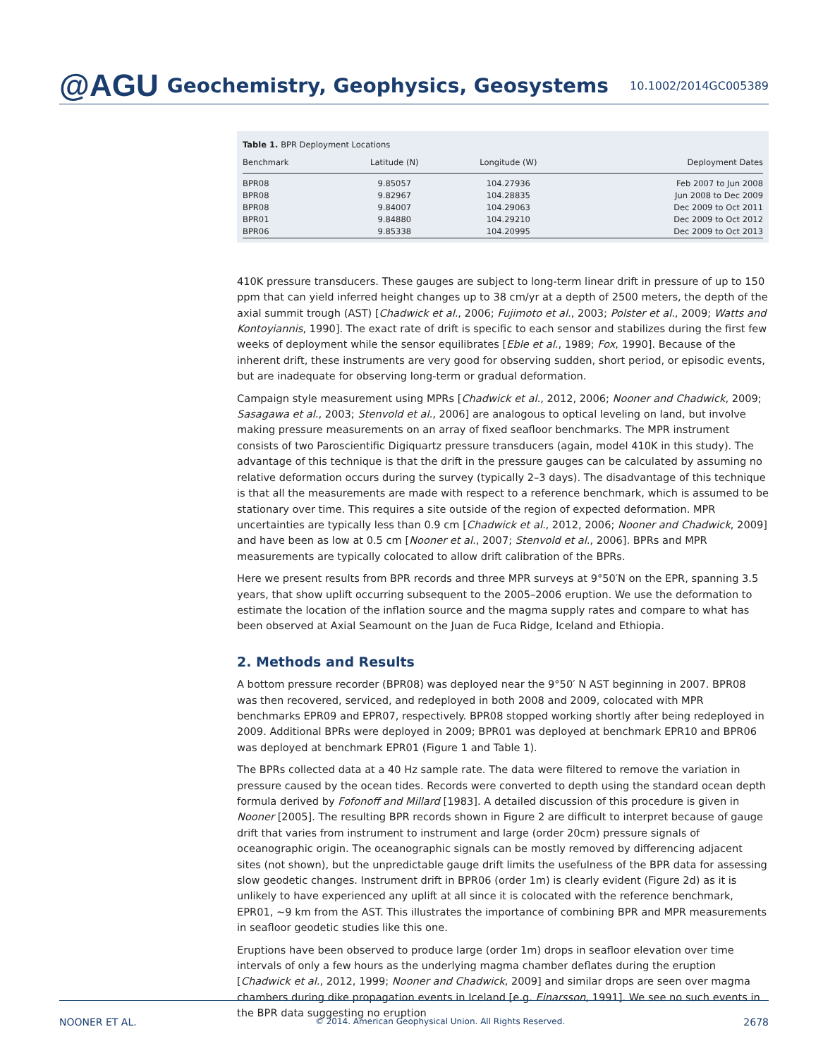@AGU Geochemistry, Geophysics, Geosystems 10.1002/2014GC005389
Table 1. BPR Deployment Locations
| Benchmark | Latitude (N) | Longitude (W) | Deployment Dates |
| --- | --- | --- | --- |
| BPR08 | 9.85057 | 104.27936 | Feb 2007 to Jun 2008 |
| BPR08 | 9.82967 | 104.28835 | Jun 2008 to Dec 2009 |
| BPR08 | 9.84007 | 104.29063 | Dec 2009 to Oct 2011 |
| BPR01 | 9.84880 | 104.29210 | Dec 2009 to Oct 2012 |
| BPR06 | 9.85338 | 104.20995 | Dec 2009 to Oct 2013 |
410K pressure transducers. These gauges are subject to long-term linear drift in pressure of up to 150 ppm that can yield inferred height changes up to 38 cm/yr at a depth of 2500 meters, the depth of the axial summit trough (AST) [Chadwick et al., 2006; Fujimoto et al., 2003; Polster et al., 2009; Watts and Kontoyiannis, 1990]. The exact rate of drift is specific to each sensor and stabilizes during the first few weeks of deployment while the sensor equilibrates [Eble et al., 1989; Fox, 1990]. Because of the inherent drift, these instruments are very good for observing sudden, short period, or episodic events, but are inadequate for observing long-term or gradual deformation.
Campaign style measurement using MPRs [Chadwick et al., 2012, 2006; Nooner and Chadwick, 2009; Sasagawa et al., 2003; Stenvold et al., 2006] are analogous to optical leveling on land, but involve making pressure measurements on an array of fixed seafloor benchmarks. The MPR instrument consists of two Paroscientific Digiquartz pressure transducers (again, model 410K in this study). The advantage of this technique is that the drift in the pressure gauges can be calculated by assuming no relative deformation occurs during the survey (typically 2–3 days). The disadvantage of this technique is that all the measurements are made with respect to a reference benchmark, which is assumed to be stationary over time. This requires a site outside of the region of expected deformation. MPR uncertainties are typically less than 0.9 cm [Chadwick et al., 2012, 2006; Nooner and Chadwick, 2009] and have been as low at 0.5 cm [Nooner et al., 2007; Stenvold et al., 2006]. BPRs and MPR measurements are typically colocated to allow drift calibration of the BPRs.
Here we present results from BPR records and three MPR surveys at 9°50′N on the EPR, spanning 3.5 years, that show uplift occurring subsequent to the 2005–2006 eruption. We use the deformation to estimate the location of the inflation source and the magma supply rates and compare to what has been observed at Axial Seamount on the Juan de Fuca Ridge, Iceland and Ethiopia.
2. Methods and Results
A bottom pressure recorder (BPR08) was deployed near the 9°50′ N AST beginning in 2007. BPR08 was then recovered, serviced, and redeployed in both 2008 and 2009, colocated with MPR benchmarks EPR09 and EPR07, respectively. BPR08 stopped working shortly after being redeployed in 2009. Additional BPRs were deployed in 2009; BPR01 was deployed at benchmark EPR10 and BPR06 was deployed at benchmark EPR01 (Figure 1 and Table 1).
The BPRs collected data at a 40 Hz sample rate. The data were filtered to remove the variation in pressure caused by the ocean tides. Records were converted to depth using the standard ocean depth formula derived by Fofonoff and Millard [1983]. A detailed discussion of this procedure is given in Nooner [2005]. The resulting BPR records shown in Figure 2 are difficult to interpret because of gauge drift that varies from instrument to instrument and large (order 20cm) pressure signals of oceanographic origin. The oceanographic signals can be mostly removed by differencing adjacent sites (not shown), but the unpredictable gauge drift limits the usefulness of the BPR data for assessing slow geodetic changes. Instrument drift in BPR06 (order 1m) is clearly evident (Figure 2d) as it is unlikely to have experienced any uplift at all since it is colocated with the reference benchmark, EPR01, ∼9 km from the AST. This illustrates the importance of combining BPR and MPR measurements in seafloor geodetic studies like this one.
Eruptions have been observed to produce large (order 1m) drops in seafloor elevation over time intervals of only a few hours as the underlying magma chamber deflates during the eruption [Chadwick et al., 2012, 1999; Nooner and Chadwick, 2009] and similar drops are seen over magma chambers during dike propagation events in Iceland [e.g. Einarsson, 1991]. We see no such events in the BPR data suggesting no eruption
NOONER ET AL. © 2014. American Geophysical Union. All Rights Reserved. 2678